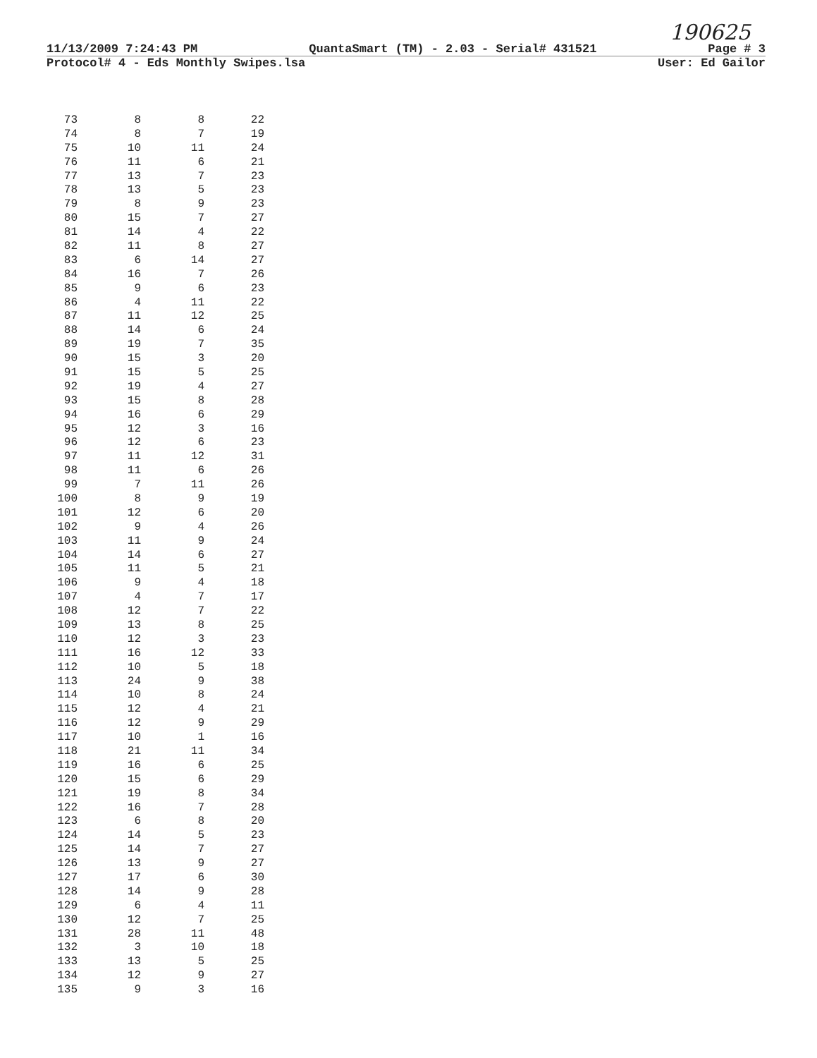190625
11/13/2009 7:24:43 PM QuantaSmart (TM) - 2.03 - Serial# 431521 Page # 3
Protocol# 4 - Eds Monthly Swipes.lsa User: Ed Gailor
| 73 | 8 | 8 | 22 |
| 74 | 8 | 7 | 19 |
| 75 | 10 | 11 | 24 |
| 76 | 11 | 6 | 21 |
| 77 | 13 | 7 | 23 |
| 78 | 13 | 5 | 23 |
| 79 | 8 | 9 | 23 |
| 80 | 15 | 7 | 27 |
| 81 | 14 | 4 | 22 |
| 82 | 11 | 8 | 27 |
| 83 | 6 | 14 | 27 |
| 84 | 16 | 7 | 26 |
| 85 | 9 | 6 | 23 |
| 86 | 4 | 11 | 22 |
| 87 | 11 | 12 | 25 |
| 88 | 14 | 6 | 24 |
| 89 | 19 | 7 | 35 |
| 90 | 15 | 3 | 20 |
| 91 | 15 | 5 | 25 |
| 92 | 19 | 4 | 27 |
| 93 | 15 | 8 | 28 |
| 94 | 16 | 6 | 29 |
| 95 | 12 | 3 | 16 |
| 96 | 12 | 6 | 23 |
| 97 | 11 | 12 | 31 |
| 98 | 11 | 6 | 26 |
| 99 | 7 | 11 | 26 |
| 100 | 8 | 9 | 19 |
| 101 | 12 | 6 | 20 |
| 102 | 9 | 4 | 26 |
| 103 | 11 | 9 | 24 |
| 104 | 14 | 6 | 27 |
| 105 | 11 | 5 | 21 |
| 106 | 9 | 4 | 18 |
| 107 | 4 | 7 | 17 |
| 108 | 12 | 7 | 22 |
| 109 | 13 | 8 | 25 |
| 110 | 12 | 3 | 23 |
| 111 | 16 | 12 | 33 |
| 112 | 10 | 5 | 18 |
| 113 | 24 | 9 | 38 |
| 114 | 10 | 8 | 24 |
| 115 | 12 | 4 | 21 |
| 116 | 12 | 9 | 29 |
| 117 | 10 | 1 | 16 |
| 118 | 21 | 11 | 34 |
| 119 | 16 | 6 | 25 |
| 120 | 15 | 6 | 29 |
| 121 | 19 | 8 | 34 |
| 122 | 16 | 7 | 28 |
| 123 | 6 | 8 | 20 |
| 124 | 14 | 5 | 23 |
| 125 | 14 | 7 | 27 |
| 126 | 13 | 9 | 27 |
| 127 | 17 | 6 | 30 |
| 128 | 14 | 9 | 28 |
| 129 | 6 | 4 | 11 |
| 130 | 12 | 7 | 25 |
| 131 | 28 | 11 | 48 |
| 132 | 3 | 10 | 18 |
| 133 | 13 | 5 | 25 |
| 134 | 12 | 9 | 27 |
| 135 | 9 | 3 | 16 |